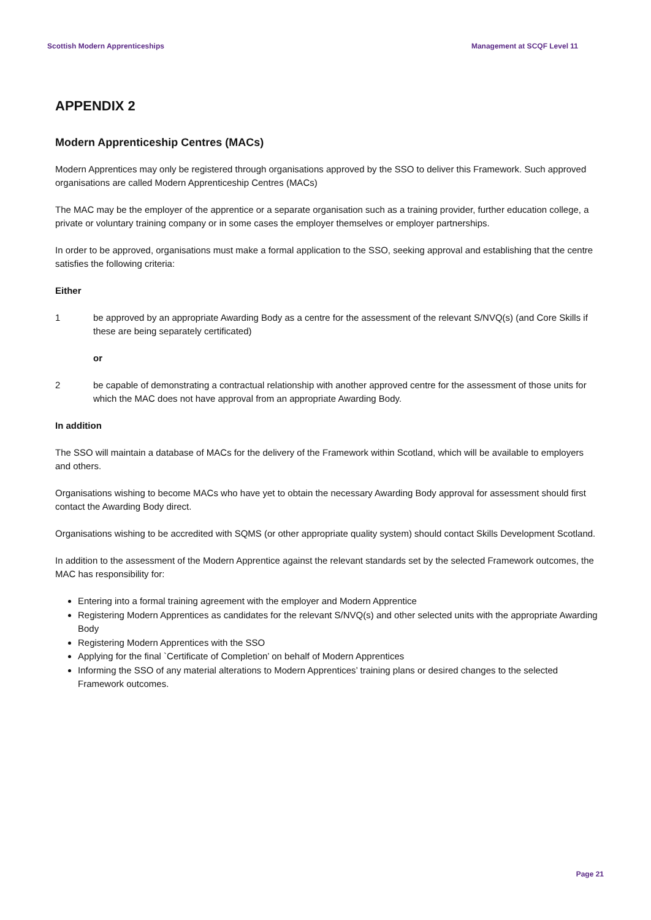Scottish Modern Apprenticeships Management at SCQF Level 11
APPENDIX 2
Modern Apprenticeship Centres (MACs)
Modern Apprentices may only be registered through organisations approved by the SSO to deliver this Framework. Such approved organisations are called Modern Apprenticeship Centres (MACs)
The MAC may be the employer of the apprentice or a separate organisation such as a training provider, further education college, a private or voluntary training company or in some cases the employer themselves or employer partnerships.
In order to be approved, organisations must make a formal application to the SSO, seeking approval and establishing that the centre satisfies the following criteria:
Either
1 be approved by an appropriate Awarding Body as a centre for the assessment of the relevant S/NVQ(s) (and Core Skills if these are being separately certificated)
or
2 be capable of demonstrating a contractual relationship with another approved centre for the assessment of those units for which the MAC does not have approval from an appropriate Awarding Body.
In addition
The SSO will maintain a database of MACs for the delivery of the Framework within Scotland, which will be available to employers and others.
Organisations wishing to become MACs who have yet to obtain the necessary Awarding Body approval for assessment should first contact the Awarding Body direct.
Organisations wishing to be accredited with SQMS (or other appropriate quality system) should contact Skills Development Scotland.
In addition to the assessment of the Modern Apprentice against the relevant standards set by the selected Framework outcomes, the MAC has responsibility for:
Entering into a formal training agreement with the employer and Modern Apprentice
Registering Modern Apprentices as candidates for the relevant S/NVQ(s) and other selected units with the appropriate Awarding Body
Registering Modern Apprentices with the SSO
Applying for the final `Certificate of Completion’ on behalf of Modern Apprentices
Informing the SSO of any material alterations to Modern Apprentices’ training plans or desired changes to the selected Framework outcomes.
Page 21